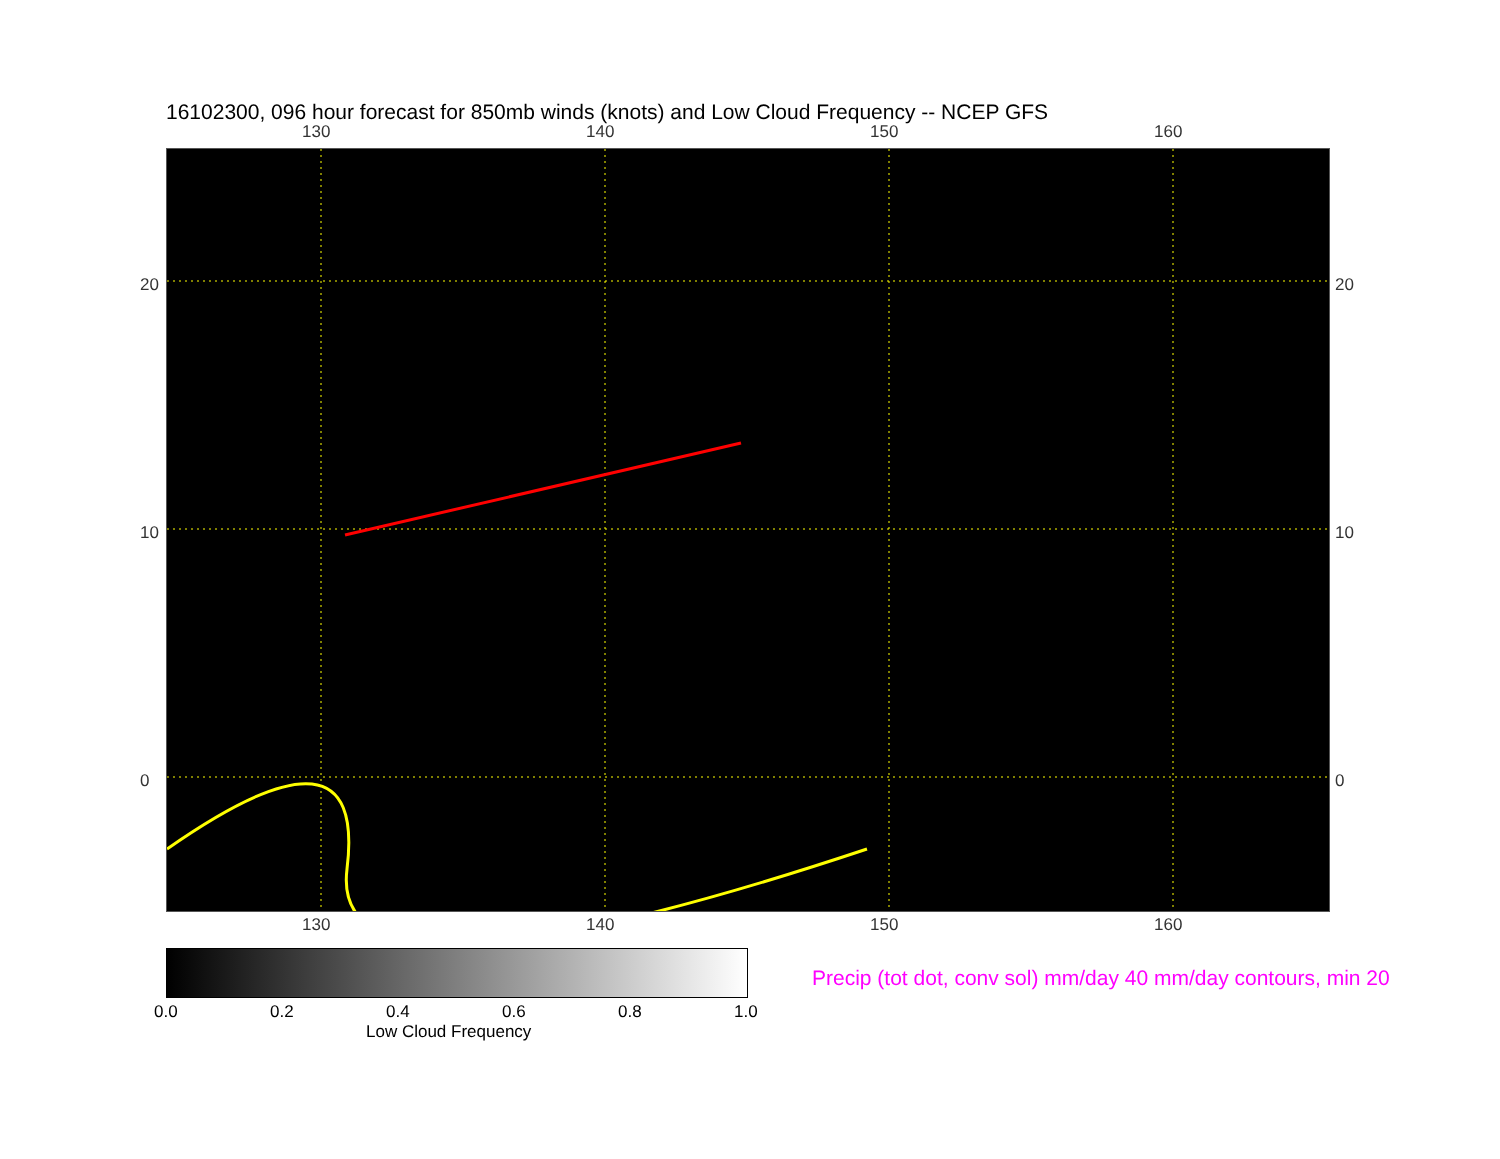16102300, 096 hour forecast for 850mb winds (knots) and Low Cloud Frequency -- NCEP GFS
130 140 150 160
130 140 150 160
20
10
0
20
10
0
0.0 0.2 0.4 0.6 0.8 1.0
Low Cloud Frequency
Precip (tot dot, conv sol) mm/day 40 mm/day contours, min 20